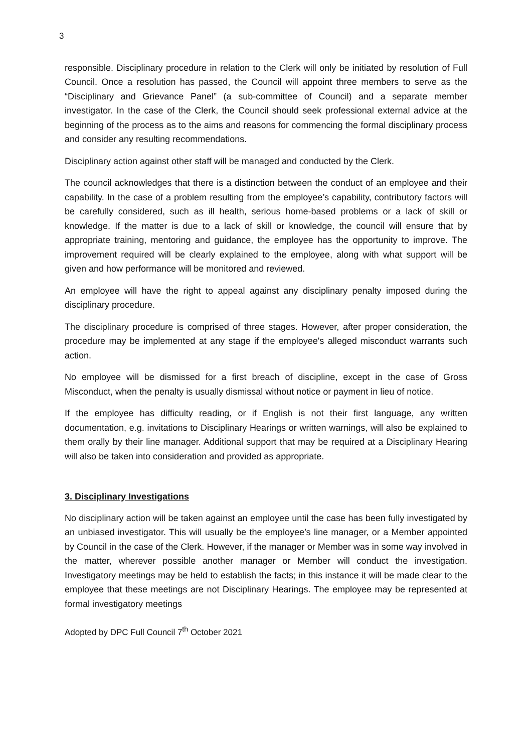3
responsible. Disciplinary procedure in relation to the Clerk will only be initiated by resolution of Full Council. Once a resolution has passed, the Council will appoint three members to serve as the “Disciplinary and Grievance Panel” (a sub-committee of Council) and a separate member investigator. In the case of the Clerk, the Council should seek professional external advice at the beginning of the process as to the aims and reasons for commencing the formal disciplinary process and consider any resulting recommendations.
Disciplinary action against other staff will be managed and conducted by the Clerk.
The council acknowledges that there is a distinction between the conduct of an employee and their capability. In the case of a problem resulting from the employee’s capability, contributory factors will be carefully considered, such as ill health, serious home-based problems or a lack of skill or knowledge. If the matter is due to a lack of skill or knowledge, the council will ensure that by appropriate training, mentoring and guidance, the employee has the opportunity to improve. The improvement required will be clearly explained to the employee, along with what support will be given and how performance will be monitored and reviewed.
An employee will have the right to appeal against any disciplinary penalty imposed during the disciplinary procedure.
The disciplinary procedure is comprised of three stages. However, after proper consideration, the procedure may be implemented at any stage if the employee's alleged misconduct warrants such action.
No employee will be dismissed for a first breach of discipline, except in the case of Gross Misconduct, when the penalty is usually dismissal without notice or payment in lieu of notice.
If the employee has difficulty reading, or if English is not their first language, any written documentation, e.g. invitations to Disciplinary Hearings or written warnings, will also be explained to them orally by their line manager. Additional support that may be required at a Disciplinary Hearing will also be taken into consideration and provided as appropriate.
3. Disciplinary Investigations
No disciplinary action will be taken against an employee until the case has been fully investigated by an unbiased investigator. This will usually be the employee’s line manager, or a Member appointed by Council in the case of the Clerk. However, if the manager or Member was in some way involved in the matter, wherever possible another manager or Member will conduct the investigation. Investigatory meetings may be held to establish the facts; in this instance it will be made clear to the employee that these meetings are not Disciplinary Hearings. The employee may be represented at formal investigatory meetings
Adopted by DPC Full Council 7<sup>th</sup> October 2021